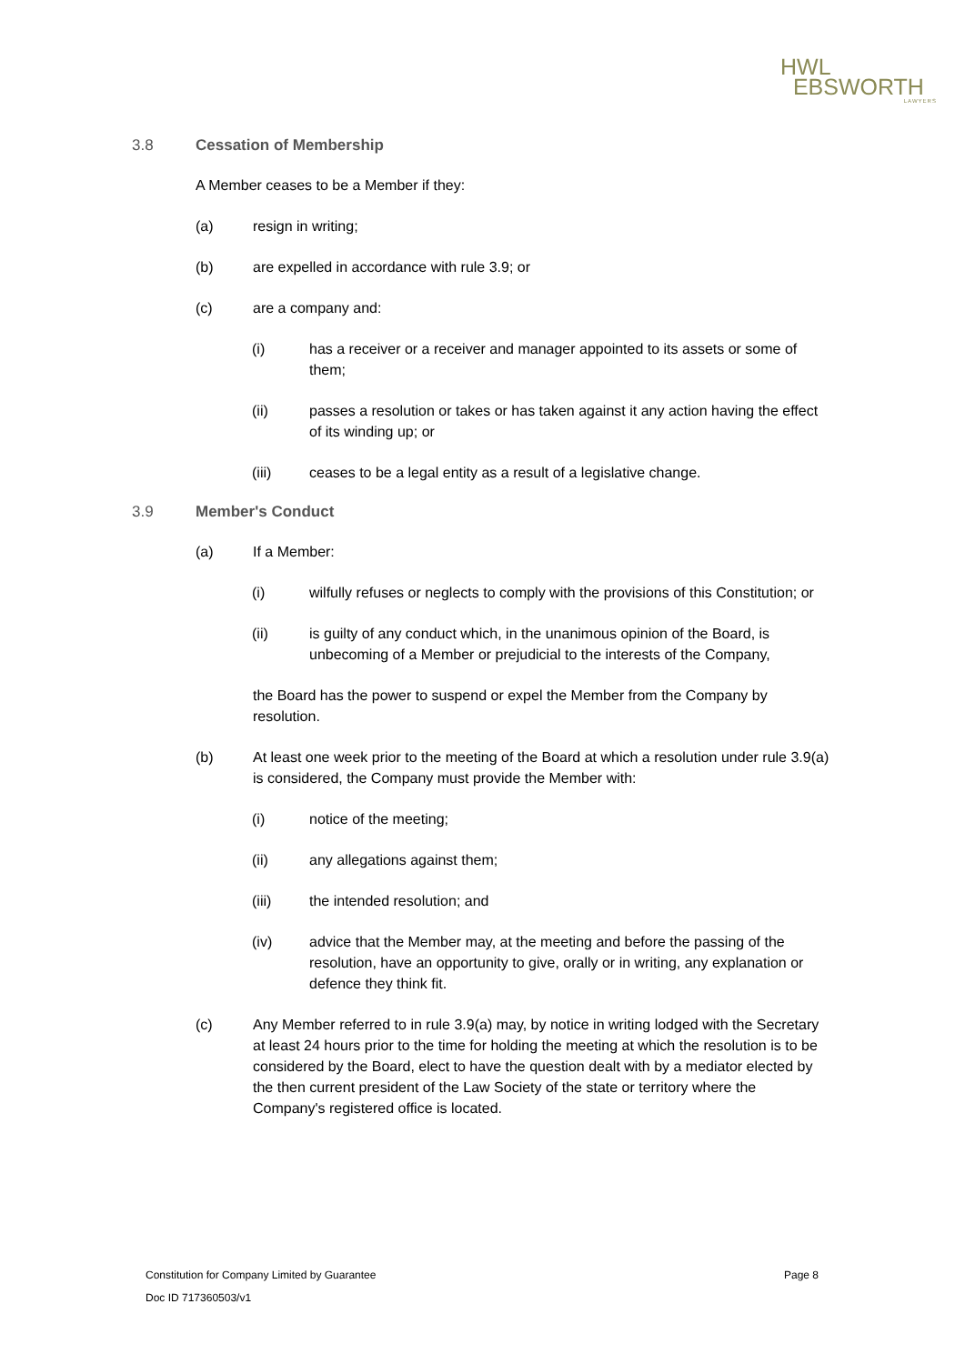HWL
EBSWORTH
LAWYERS
3.8 Cessation of Membership
A Member ceases to be a Member if they:
(a) resign in writing;
(b) are expelled in accordance with rule 3.9; or
(c) are a company and:
(i) has a receiver or a receiver and manager appointed to its assets or some of them;
(ii) passes a resolution or takes or has taken against it any action having the effect of its winding up; or
(iii) ceases to be a legal entity as a result of a legislative change.
3.9 Member's Conduct
(a) If a Member:
(i) wilfully refuses or neglects to comply with the provisions of this Constitution; or
(ii) is guilty of any conduct which, in the unanimous opinion of the Board, is unbecoming of a Member or prejudicial to the interests of the Company,
the Board has the power to suspend or expel the Member from the Company by resolution.
(b) At least one week prior to the meeting of the Board at which a resolution under rule 3.9(a) is considered, the Company must provide the Member with:
(i) notice of the meeting;
(ii) any allegations against them;
(iii) the intended resolution; and
(iv) advice that the Member may, at the meeting and before the passing of the resolution, have an opportunity to give, orally or in writing, any explanation or defence they think fit.
(c) Any Member referred to in rule 3.9(a) may, by notice in writing lodged with the Secretary at least 24 hours prior to the time for holding the meeting at which the resolution is to be considered by the Board, elect to have the question dealt with by a mediator elected by the then current president of the Law Society of the state or territory where the Company's registered office is located.
Constitution for Company Limited by Guarantee Page 8
Doc ID 717360503/v1